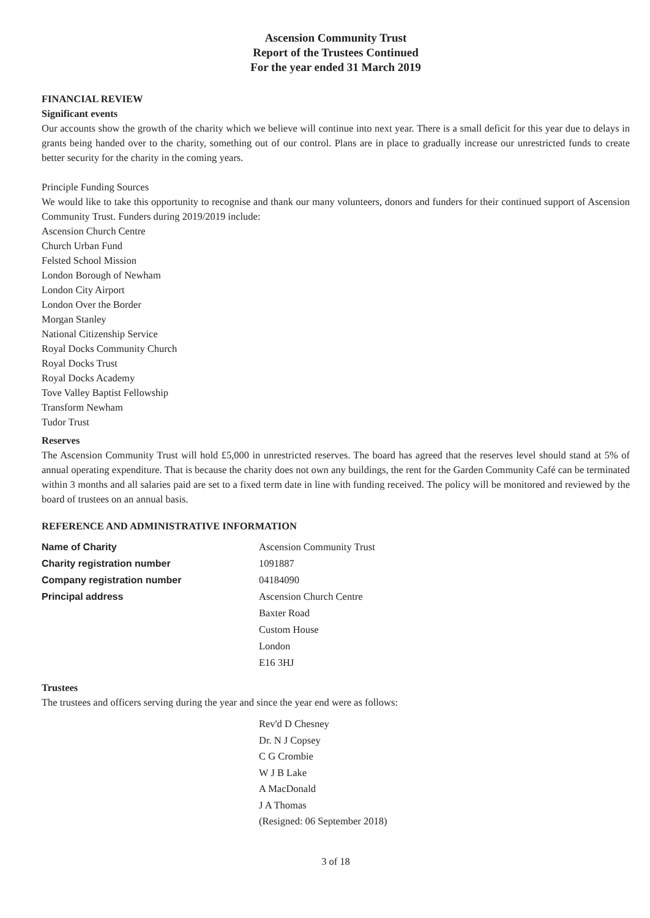Ascension Community Trust
Report of the Trustees Continued
For the year ended 31 March 2019
FINANCIAL REVIEW
Significant events
Our accounts show the growth of the charity which we believe will continue into next year. There is a small deficit for this year due to delays in grants being handed over to the charity, something out of our control. Plans are in place to gradually increase our unrestricted funds to create better security for the charity in the coming years.
Principle Funding Sources
We would like to take this opportunity to recognise and thank our many volunteers, donors and funders for their continued support of Ascension Community Trust. Funders during 2019/2019 include:
Ascension Church Centre
Church Urban Fund
Felsted School Mission
London Borough of Newham
London City Airport
London Over the Border
Morgan Stanley
National Citizenship Service
Royal Docks Community Church
Royal Docks Trust
Royal Docks Academy
Tove Valley Baptist Fellowship
Transform Newham
Tudor Trust
Reserves
The Ascension Community Trust will hold £5,000 in unrestricted reserves. The board has agreed that the reserves level should stand at 5% of annual operating expenditure. That is because the charity does not own any buildings, the rent for the Garden Community Café can be terminated within 3 months and all salaries paid are set to a fixed term date in line with funding received. The policy will be monitored and reviewed by the board of trustees on an annual basis.
REFERENCE AND ADMINISTRATIVE INFORMATION
| Name of Charity | Ascension Community Trust |
| Charity registration number | 1091887 |
| Company registration number | 04184090 |
| Principal address | Ascension Church Centre |
| | Baxter Road |
| | Custom House |
| | London |
| | E16 3HJ |
Trustees
The trustees and officers serving during the year and since the year end were as follows:
Rev'd D Chesney
Dr. N J Copsey
C G Crombie
W J B Lake
A MacDonald
J A Thomas
(Resigned: 06 September 2018)
3 of 18